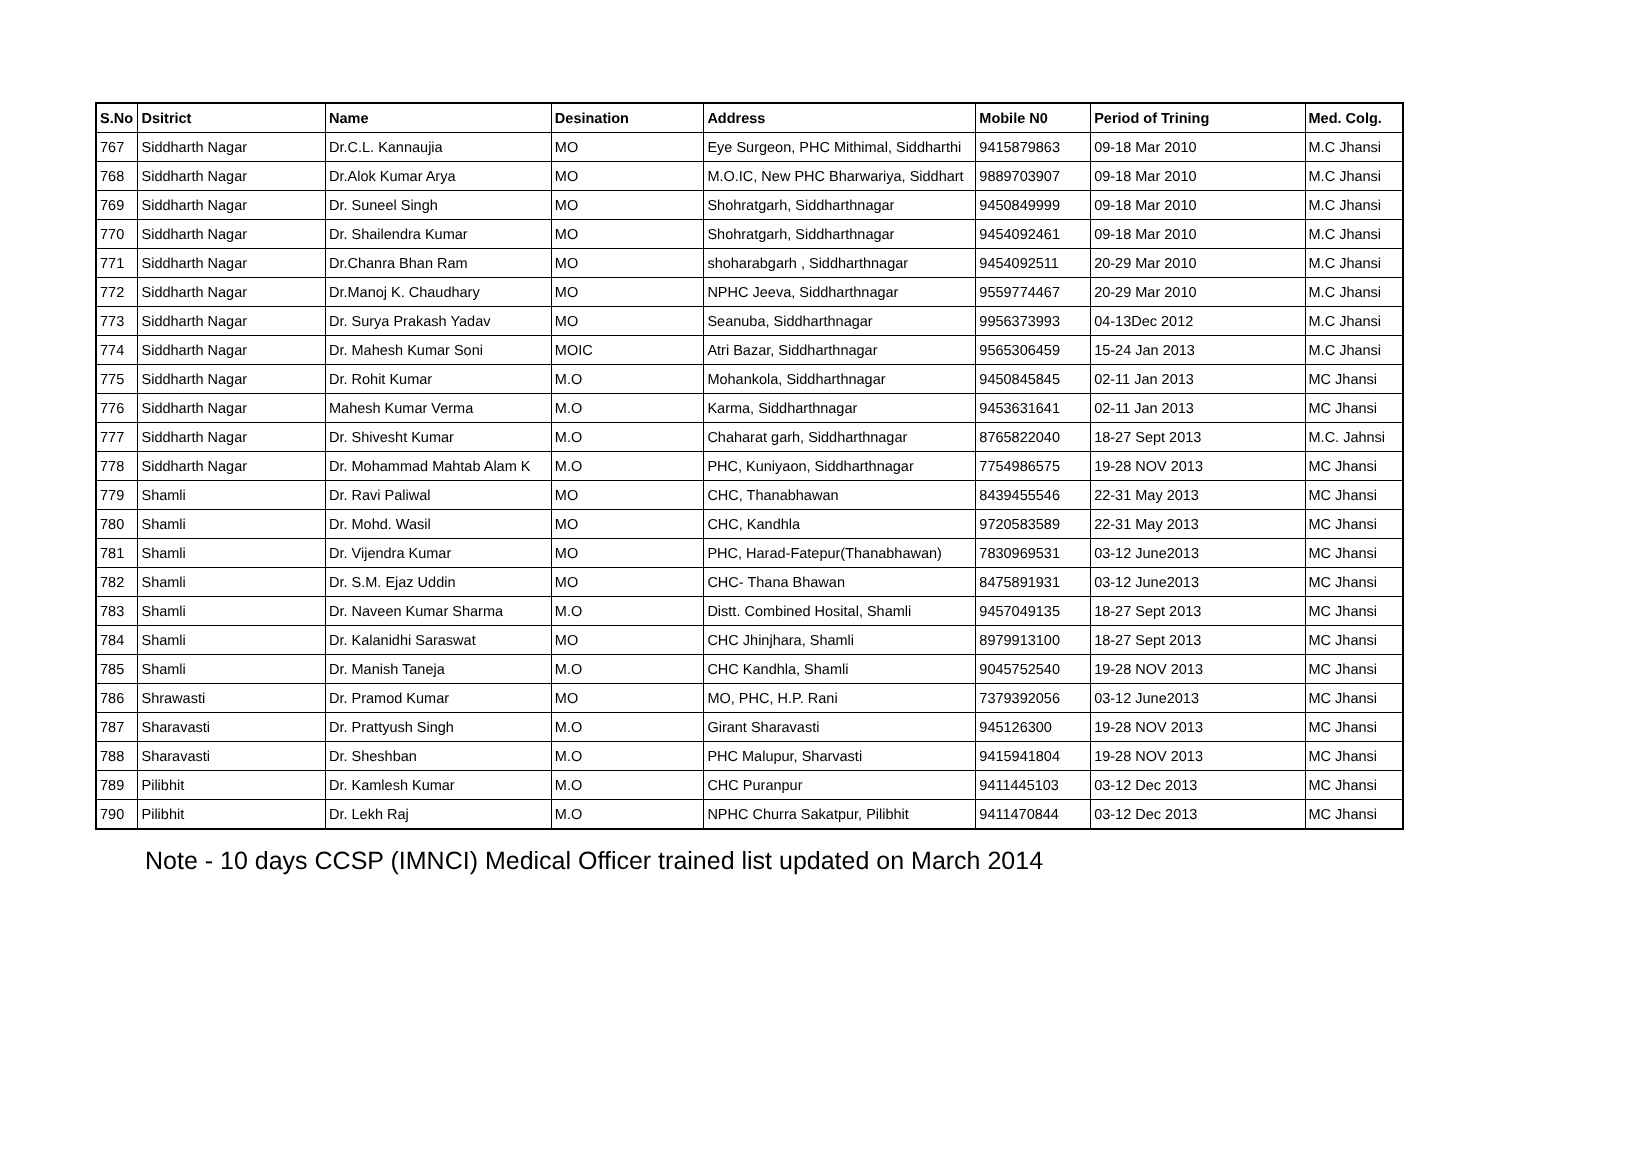| S.No | Dsitrict | Name | Desination | Address | Mobile N0 | Period of Trining | Med. Colg. |
| --- | --- | --- | --- | --- | --- | --- | --- |
| 767 | Siddharth Nagar | Dr.C.L. Kannaujia | MO | Eye Surgeon, PHC Mithimal, Siddharthi | 9415879863 | 09-18 Mar 2010 | M.C Jhansi |
| 768 | Siddharth Nagar | Dr.Alok Kumar Arya | MO | M.O.IC, New PHC Bharwariya, Siddhart | 9889703907 | 09-18 Mar 2010 | M.C Jhansi |
| 769 | Siddharth Nagar | Dr. Suneel Singh | MO | Shohratgarh, Siddharthnagar | 9450849999 | 09-18 Mar 2010 | M.C Jhansi |
| 770 | Siddharth Nagar | Dr. Shailendra Kumar | MO | Shohratgarh, Siddharthnagar | 9454092461 | 09-18 Mar 2010 | M.C Jhansi |
| 771 | Siddharth Nagar | Dr.Chanra Bhan Ram | MO | shoharabgarh , Siddharthnagar | 9454092511 | 20-29 Mar 2010 | M.C Jhansi |
| 772 | Siddharth Nagar | Dr.Manoj K. Chaudhary | MO | NPHC Jeeva, Siddharthnagar | 9559774467 | 20-29 Mar 2010 | M.C Jhansi |
| 773 | Siddharth Nagar | Dr. Surya Prakash Yadav | MO | Seanuba, Siddharthnagar | 9956373993 | 04-13Dec 2012 | M.C Jhansi |
| 774 | Siddharth Nagar | Dr. Mahesh Kumar Soni | MOIC | Atri Bazar, Siddharthnagar | 9565306459 | 15-24 Jan 2013 | M.C Jhansi |
| 775 | Siddharth Nagar | Dr. Rohit Kumar | M.O | Mohankola, Siddharthnagar | 9450845845 | 02-11 Jan 2013 | MC Jhansi |
| 776 | Siddharth Nagar | Mahesh Kumar Verma | M.O | Karma, Siddharthnagar | 9453631641 | 02-11 Jan 2013 | MC Jhansi |
| 777 | Siddharth Nagar | Dr. Shivesht Kumar | M.O | Chaharat garh, Siddharthnagar | 8765822040 | 18-27 Sept 2013 | M.C. Jahnsi |
| 778 | Siddharth Nagar | Dr. Mohammad Mahtab Alam K | M.O | PHC, Kuniyaon, Siddharthnagar | 7754986575 | 19-28 NOV 2013 | MC Jhansi |
| 779 | Shamli | Dr. Ravi Paliwal | MO | CHC, Thanabhawan | 8439455546 | 22-31 May 2013 | MC Jhansi |
| 780 | Shamli | Dr. Mohd. Wasil | MO | CHC, Kandhla | 9720583589 | 22-31 May 2013 | MC Jhansi |
| 781 | Shamli | Dr. Vijendra Kumar | MO | PHC, Harad-Fatepur(Thanabhawan) | 7830969531 | 03-12 June2013 | MC Jhansi |
| 782 | Shamli | Dr. S.M. Ejaz Uddin | MO | CHC- Thana Bhawan | 8475891931 | 03-12 June2013 | MC Jhansi |
| 783 | Shamli | Dr. Naveen Kumar Sharma | M.O | Distt. Combined Hosital, Shamli | 9457049135 | 18-27 Sept 2013 | MC Jhansi |
| 784 | Shamli | Dr. Kalanidhi Saraswat | MO | CHC Jhinjhara, Shamli | 8979913100 | 18-27 Sept 2013 | MC Jhansi |
| 785 | Shamli | Dr. Manish Taneja | M.O | CHC Kandhla, Shamli | 9045752540 | 19-28 NOV 2013 | MC Jhansi |
| 786 | Shrawasti | Dr. Pramod Kumar | MO | MO, PHC, H.P. Rani | 7379392056 | 03-12 June2013 | MC Jhansi |
| 787 | Sharavasti | Dr. Prattyush Singh | M.O | Girant Sharavasti | 945126300 | 19-28 NOV 2013 | MC Jhansi |
| 788 | Sharavasti | Dr. Sheshban | M.O | PHC Malupur, Sharvasti | 9415941804 | 19-28 NOV 2013 | MC Jhansi |
| 789 | Pilibhit | Dr. Kamlesh Kumar | M.O | CHC Puranpur | 9411445103 | 03-12 Dec 2013 | MC Jhansi |
| 790 | Pilibhit | Dr. Lekh Raj | M.O | NPHC Churra Sakatpur, Pilibhit | 9411470844 | 03-12 Dec 2013 | MC Jhansi |
Note - 10 days CCSP (IMNCI) Medical Officer trained list updated on March 2014